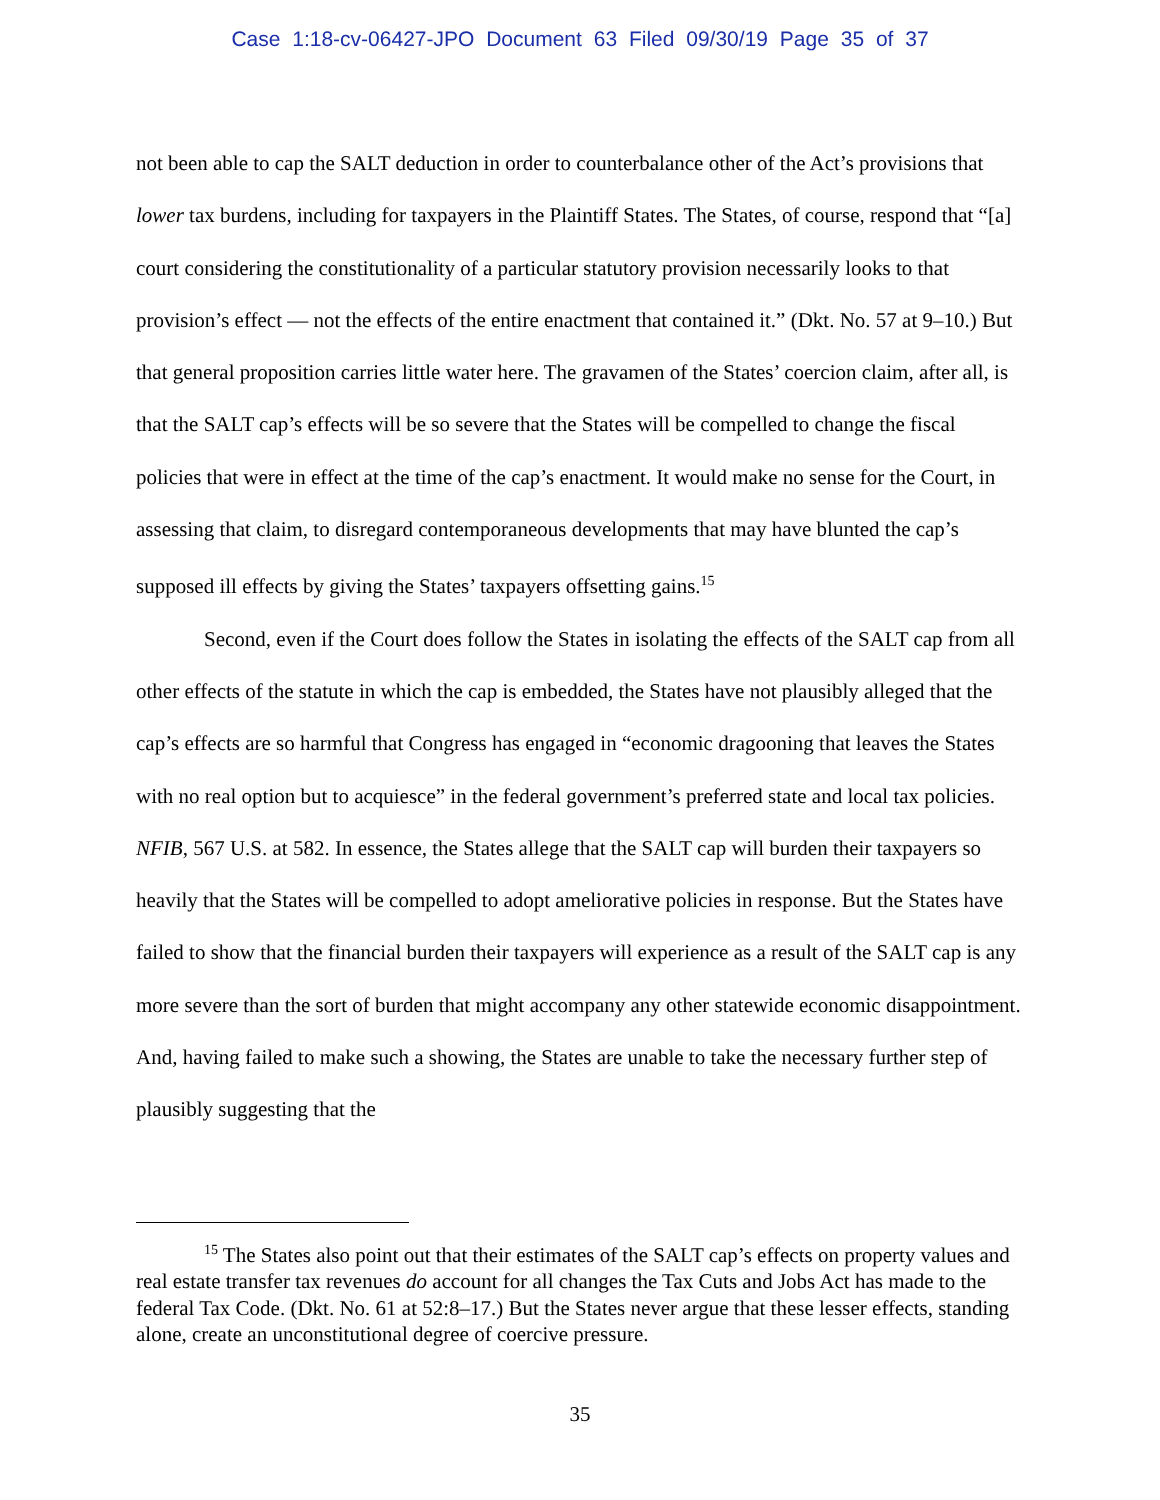Case 1:18-cv-06427-JPO Document 63 Filed 09/30/19 Page 35 of 37
not been able to cap the SALT deduction in order to counterbalance other of the Act’s provisions that lower tax burdens, including for taxpayers in the Plaintiff States. The States, of course, respond that “[a] court considering the constitutionality of a particular statutory provision necessarily looks to that provision’s effect — not the effects of the entire enactment that contained it.” (Dkt. No. 57 at 9–10.) But that general proposition carries little water here. The gravamen of the States’ coercion claim, after all, is that the SALT cap’s effects will be so severe that the States will be compelled to change the fiscal policies that were in effect at the time of the cap’s enactment. It would make no sense for the Court, in assessing that claim, to disregard contemporaneous developments that may have blunted the cap’s supposed ill effects by giving the States’ taxpayers offsetting gains.<sup>15</sup>
Second, even if the Court does follow the States in isolating the effects of the SALT cap from all other effects of the statute in which the cap is embedded, the States have not plausibly alleged that the cap’s effects are so harmful that Congress has engaged in “economic dragooning that leaves the States with no real option but to acquiesce” in the federal government’s preferred state and local tax policies. NFIB, 567 U.S. at 582. In essence, the States allege that the SALT cap will burden their taxpayers so heavily that the States will be compelled to adopt ameliorative policies in response. But the States have failed to show that the financial burden their taxpayers will experience as a result of the SALT cap is any more severe than the sort of burden that might accompany any other statewide economic disappointment. And, having failed to make such a showing, the States are unable to take the necessary further step of plausibly suggesting that the
<sup>15</sup> The States also point out that their estimates of the SALT cap’s effects on property values and real estate transfer tax revenues do account for all changes the Tax Cuts and Jobs Act has made to the federal Tax Code. (Dkt. No. 61 at 52:8–17.) But the States never argue that these lesser effects, standing alone, create an unconstitutional degree of coercive pressure.
35